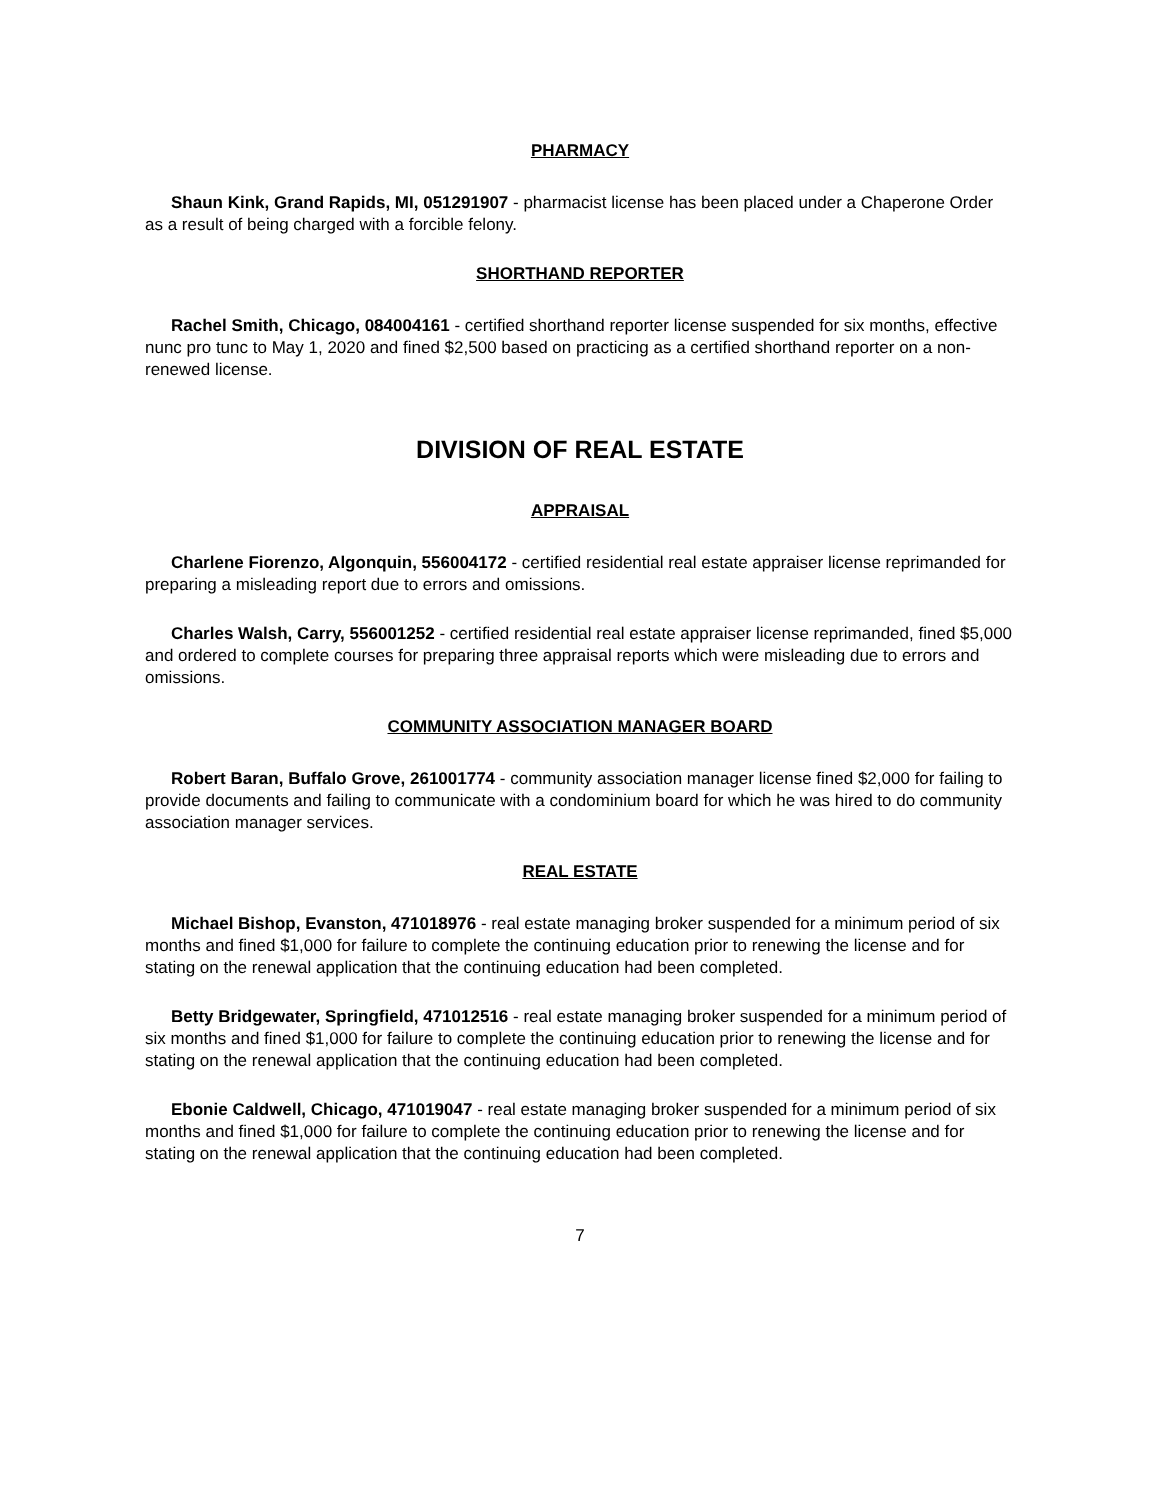PHARMACY
Shaun Kink, Grand Rapids, MI, 051291907 - pharmacist license has been placed under a Chaperone Order as a result of being charged with a forcible felony.
SHORTHAND REPORTER
Rachel Smith, Chicago, 084004161 - certified shorthand reporter license suspended for six months, effective nunc pro tunc to May 1, 2020 and fined $2,500 based on practicing as a certified shorthand reporter on a non-renewed license.
DIVISION OF REAL ESTATE
APPRAISAL
Charlene Fiorenzo, Algonquin, 556004172 - certified residential real estate appraiser license reprimanded for preparing a misleading report due to errors and omissions.
Charles Walsh, Carry, 556001252 - certified residential real estate appraiser license reprimanded, fined $5,000 and ordered to complete courses for preparing three appraisal reports which were misleading due to errors and omissions.
COMMUNITY ASSOCIATION MANAGER BOARD
Robert Baran, Buffalo Grove, 261001774 - community association manager license fined $2,000 for failing to provide documents and failing to communicate with a condominium board for which he was hired to do community association manager services.
REAL ESTATE
Michael Bishop, Evanston, 471018976 - real estate managing broker suspended for a minimum period of six months and fined $1,000 for failure to complete the continuing education prior to renewing the license and for stating on the renewal application that the continuing education had been completed.
Betty Bridgewater, Springfield, 471012516 - real estate managing broker suspended for a minimum period of six months and fined $1,000 for failure to complete the continuing education prior to renewing the license and for stating on the renewal application that the continuing education had been completed.
Ebonie Caldwell, Chicago, 471019047 - real estate managing broker suspended for a minimum period of six months and fined $1,000 for failure to complete the continuing education prior to renewing the license and for stating on the renewal application that the continuing education had been completed.
7